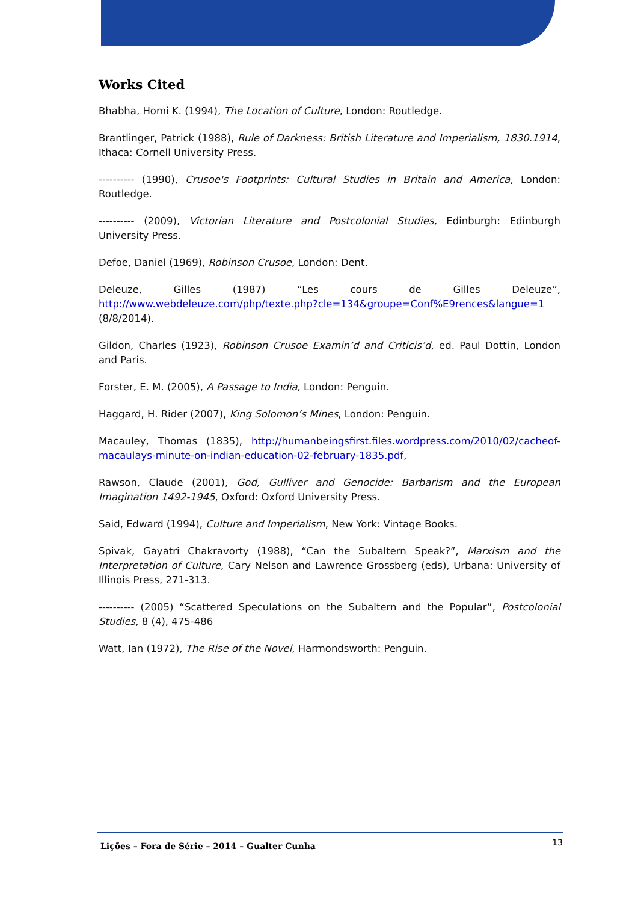Works Cited
Bhabha, Homi K. (1994), The Location of Culture, London: Routledge.
Brantlinger, Patrick (1988), Rule of Darkness: British Literature and Imperialism, 1830.1914, Ithaca: Cornell University Press.
---------- (1990), Crusoe's Footprints: Cultural Studies in Britain and America, London: Routledge.
---------- (2009), Victorian Literature and Postcolonial Studies, Edinburgh: Edinburgh University Press.
Defoe, Daniel (1969), Robinson Crusoe, London: Dent.
Deleuze, Gilles (1987) “Les cours de Gilles Deleuze”, http://www.webdeleuze.com/php/texte.php?cle=134&groupe=Conf%E9rences&langue=1 (8/8/2014).
Gildon, Charles (1923), Robinson Crusoe Examin’d and Criticis’d, ed. Paul Dottin, London and Paris.
Forster, E. M. (2005), A Passage to India, London: Penguin.
Haggard, H. Rider (2007), King Solomon’s Mines, London: Penguin.
Macauley, Thomas (1835), http://humanbeingsfirst.files.wordpress.com/2010/02/cacheof-macaulays-minute-on-indian-education-02-february-1835.pdf,
Rawson, Claude (2001), God, Gulliver and Genocide: Barbarism and the European Imagination 1492-1945, Oxford: Oxford University Press.
Said, Edward (1994), Culture and Imperialism, New York: Vintage Books.
Spivak, Gayatri Chakravorty (1988), “Can the Subaltern Speak?”, Marxism and the Interpretation of Culture, Cary Nelson and Lawrence Grossberg (eds), Urbana: University of Illinois Press, 271-313.
---------- (2005) “Scattered Speculations on the Subaltern and the Popular”, Postcolonial Studies, 8 (4), 475-486
Watt, Ian (1972), The Rise of the Novel, Harmondsworth: Penguin.
Lições – Fora de Série – 2014 – Gualter Cunha 13